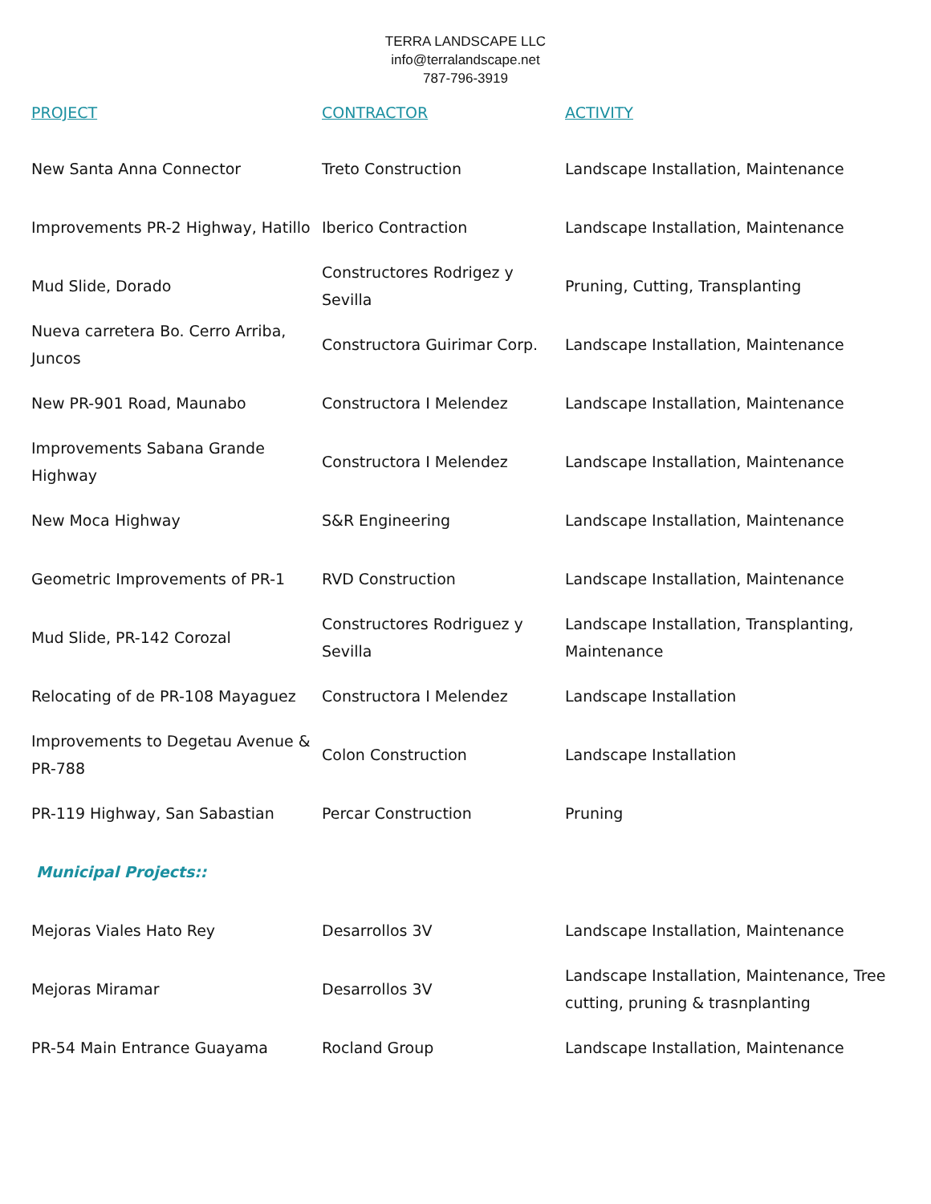TERRA LANDSCAPE LLC
info@terralandscape.net
787-796-3919
| PROJECT | CONTRACTOR | ACTIVITY |
| --- | --- | --- |
| New Santa Anna Connector | Treto Construction | Landscape Installation, Maintenance |
| Improvements PR-2 Highway, Hatillo | Iberico Contraction | Landscape Installation, Maintenance |
| Mud Slide, Dorado | Constructores Rodrigez y Sevilla | Pruning, Cutting, Transplanting |
| Nueva carretera Bo. Cerro Arriba, Juncos | Constructora Guirimar Corp. | Landscape Installation, Maintenance |
| New PR-901 Road, Maunabo | Constructora I Melendez | Landscape Installation, Maintenance |
| Improvements Sabana Grande Highway | Constructora I Melendez | Landscape Installation, Maintenance |
| New Moca Highway | S&R Engineering | Landscape Installation, Maintenance |
| Geometric Improvements of PR-1 | RVD Construction | Landscape Installation, Maintenance |
| Mud Slide, PR-142 Corozal | Constructores Rodriguez y Sevilla | Landscape Installation, Transplanting, Maintenance |
| Relocating of de PR-108 Mayaguez | Constructora I Melendez | Landscape Installation |
| Improvements to Degetau Avenue & PR-788 | Colon Construction | Landscape Installation |
| PR-119 Highway, San Sabastian | Percar Construction | Pruning |
| Municipal Projects:: | | |
| Mejoras Viales Hato Rey | Desarrollos 3V | Landscape Installation, Maintenance |
| Mejoras Miramar | Desarrollos 3V | Landscape Installation, Maintenance, Tree cutting, pruning & trasnplanting |
| PR-54 Main Entrance Guayama | Rocland Group | Landscape Installation, Maintenance |